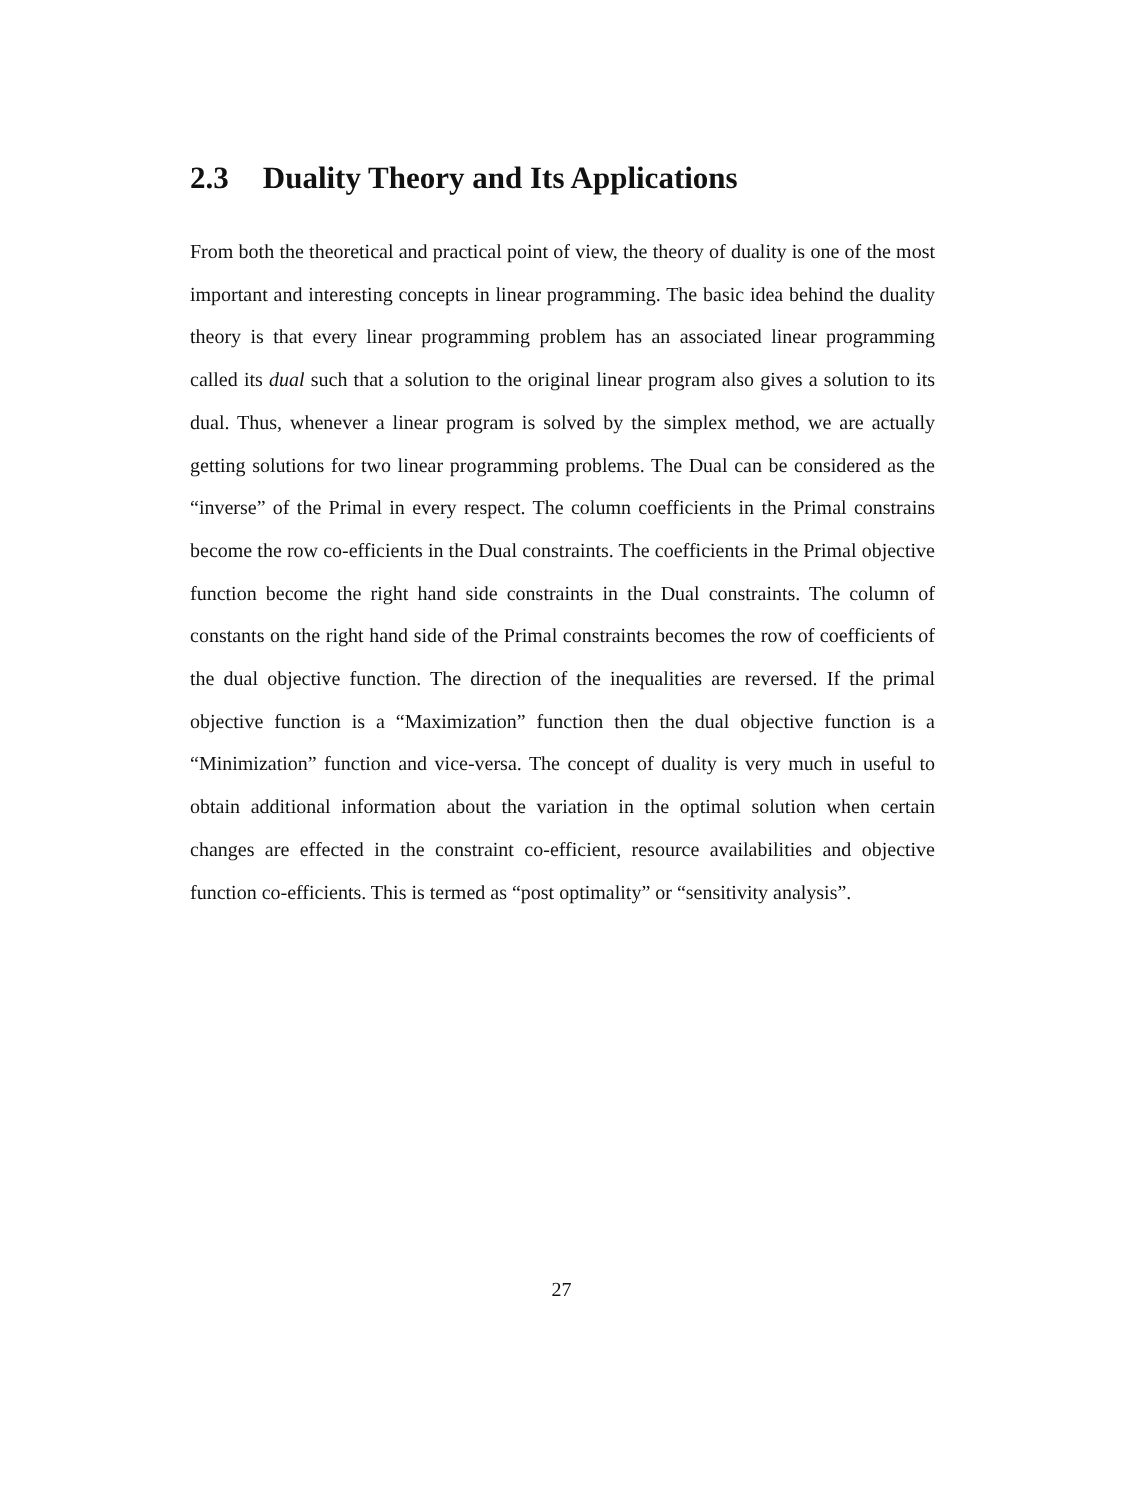2.3 Duality Theory and Its Applications
From both the theoretical and practical point of view, the theory of duality is one of the most important and interesting concepts in linear programming. The basic idea behind the duality theory is that every linear programming problem has an associated linear programming called its dual such that a solution to the original linear program also gives a solution to its dual. Thus, whenever a linear program is solved by the simplex method, we are actually getting solutions for two linear programming problems. The Dual can be considered as the “inverse” of the Primal in every respect. The column coefficients in the Primal constrains become the row co-efficients in the Dual constraints. The coefficients in the Primal objective function become the right hand side constraints in the Dual constraints. The column of constants on the right hand side of the Primal constraints becomes the row of coefficients of the dual objective function. The direction of the inequalities are reversed. If the primal objective function is a “Maximization” function then the dual objective function is a “Minimization” function and vice-versa. The concept of duality is very much in useful to obtain additional information about the variation in the optimal solution when certain changes are effected in the constraint co-efficient, resource availabilities and objective function co-efficients. This is termed as “post optimality” or “sensitivity analysis”.
27